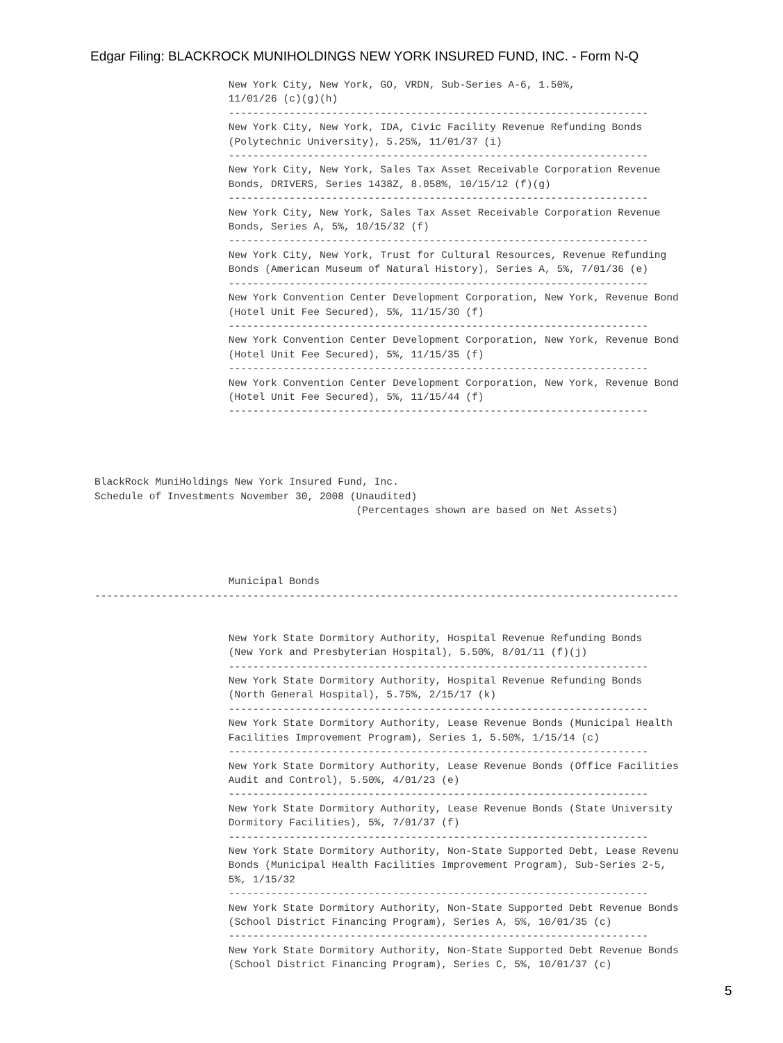Edgar Filing: BLACKROCK MUNIHOLDINGS NEW YORK INSURED FUND, INC. - Form N-Q
                      New York City, New York, GO, VRDN, Sub-Series A-6, 1.50%,
                      11/01/26 (c)(g)(h)
                      ---------------------------------------------------------------------
                      New York City, New York, IDA, Civic Facility Revenue Refunding Bonds
                      (Polytechnic University), 5.25%, 11/01/37 (i)
                      ---------------------------------------------------------------------
                      New York City, New York, Sales Tax Asset Receivable Corporation Revenue
                      Bonds, DRIVERS, Series 1438Z, 8.058%, 10/15/12 (f)(g)
                      ---------------------------------------------------------------------
                      New York City, New York, Sales Tax Asset Receivable Corporation Revenue
                      Bonds, Series A, 5%, 10/15/32 (f)
                      ---------------------------------------------------------------------
                      New York City, New York, Trust for Cultural Resources, Revenue Refunding
                      Bonds (American Museum of Natural History), Series A, 5%, 7/01/36 (e)
                      ---------------------------------------------------------------------
                      New York Convention Center Development Corporation, New York, Revenue Bond
                      (Hotel Unit Fee Secured), 5%, 11/15/30 (f)
                      ---------------------------------------------------------------------
                      New York Convention Center Development Corporation, New York, Revenue Bond
                      (Hotel Unit Fee Secured), 5%, 11/15/35 (f)
                      ---------------------------------------------------------------------
                      New York Convention Center Development Corporation, New York, Revenue Bond
                      (Hotel Unit Fee Secured), 5%, 11/15/44 (f)
                      ---------------------------------------------------------------------




BlackRock MuniHoldings New York Insured Fund, Inc.
Schedule of Investments November 30, 2008 (Unaudited)
                                           (Percentages shown are based on Net Assets)




                      Municipal Bonds
------------------------------------------------------------------------------------------------


                      New York State Dormitory Authority, Hospital Revenue Refunding Bonds
                      (New York and Presbyterian Hospital), 5.50%, 8/01/11 (f)(j)
                      ---------------------------------------------------------------------
                      New York State Dormitory Authority, Hospital Revenue Refunding Bonds
                      (North General Hospital), 5.75%, 2/15/17 (k)
                      ---------------------------------------------------------------------
                      New York State Dormitory Authority, Lease Revenue Bonds (Municipal Health
                      Facilities Improvement Program), Series 1, 5.50%, 1/15/14 (c)
                      ---------------------------------------------------------------------
                      New York State Dormitory Authority, Lease Revenue Bonds (Office Facilities
                      Audit and Control), 5.50%, 4/01/23 (e)
                      ---------------------------------------------------------------------
                      New York State Dormitory Authority, Lease Revenue Bonds (State University
                      Dormitory Facilities), 5%, 7/01/37 (f)
                      ---------------------------------------------------------------------
                      New York State Dormitory Authority, Non-State Supported Debt, Lease Revenu
                      Bonds (Municipal Health Facilities Improvement Program), Sub-Series 2-5,
                      5%, 1/15/32
                      ---------------------------------------------------------------------
                      New York State Dormitory Authority, Non-State Supported Debt Revenue Bonds
                      (School District Financing Program), Series A, 5%, 10/01/35 (c)
                      ---------------------------------------------------------------------
                      New York State Dormitory Authority, Non-State Supported Debt Revenue Bonds
                      (School District Financing Program), Series C, 5%, 10/01/37 (c)
5